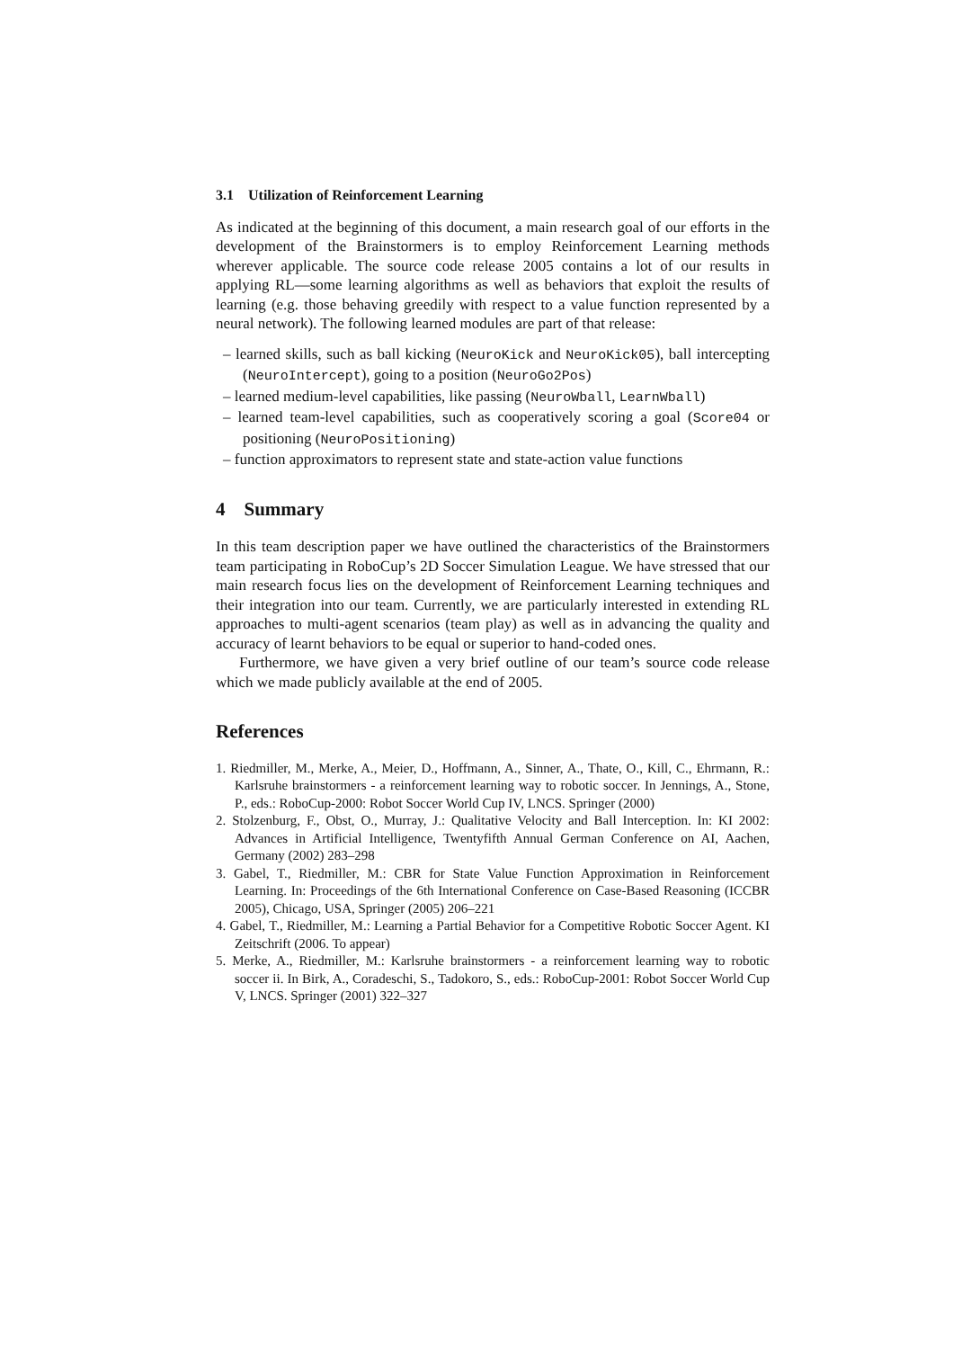3.1 Utilization of Reinforcement Learning
As indicated at the beginning of this document, a main research goal of our efforts in the development of the Brainstormers is to employ Reinforcement Learning methods wherever applicable. The source code release 2005 contains a lot of our results in applying RL—some learning algorithms as well as behaviors that exploit the results of learning (e.g. those behaving greedily with respect to a value function represented by a neural network). The following learned modules are part of that release:
– learned skills, such as ball kicking (NeuroKick and NeuroKick05), ball intercepting (NeuroIntercept), going to a position (NeuroGo2Pos)
– learned medium-level capabilities, like passing (NeuroWball, LearnWball)
– learned team-level capabilities, such as cooperatively scoring a goal (Score04 or positioning (NeuroPositioning)
– function approximators to represent state and state-action value functions
4 Summary
In this team description paper we have outlined the characteristics of the Brainstormers team participating in RoboCup’s 2D Soccer Simulation League. We have stressed that our main research focus lies on the development of Reinforcement Learning techniques and their integration into our team. Currently, we are particularly interested in extending RL approaches to multi-agent scenarios (team play) as well as in advancing the quality and accuracy of learnt behaviors to be equal or superior to hand-coded ones.
Furthermore, we have given a very brief outline of our team’s source code release which we made publicly available at the end of 2005.
References
1. Riedmiller, M., Merke, A., Meier, D., Hoffmann, A., Sinner, A., Thate, O., Kill, C., Ehrmann, R.: Karlsruhe brainstormers - a reinforcement learning way to robotic soccer. In Jennings, A., Stone, P., eds.: RoboCup-2000: Robot Soccer World Cup IV, LNCS. Springer (2000)
2. Stolzenburg, F., Obst, O., Murray, J.: Qualitative Velocity and Ball Interception. In: KI 2002: Advances in Artificial Intelligence, Twentyfifth Annual German Conference on AI, Aachen, Germany (2002) 283–298
3. Gabel, T., Riedmiller, M.: CBR for State Value Function Approximation in Reinforcement Learning. In: Proceedings of the 6th International Conference on Case-Based Reasoning (ICCBR 2005), Chicago, USA, Springer (2005) 206–221
4. Gabel, T., Riedmiller, M.: Learning a Partial Behavior for a Competitive Robotic Soccer Agent. KI Zeitschrift (2006. To appear)
5. Merke, A., Riedmiller, M.: Karlsruhe brainstormers - a reinforcement learning way to robotic soccer ii. In Birk, A., Coradeschi, S., Tadokoro, S., eds.: RoboCup-2001: Robot Soccer World Cup V, LNCS. Springer (2001) 322–327